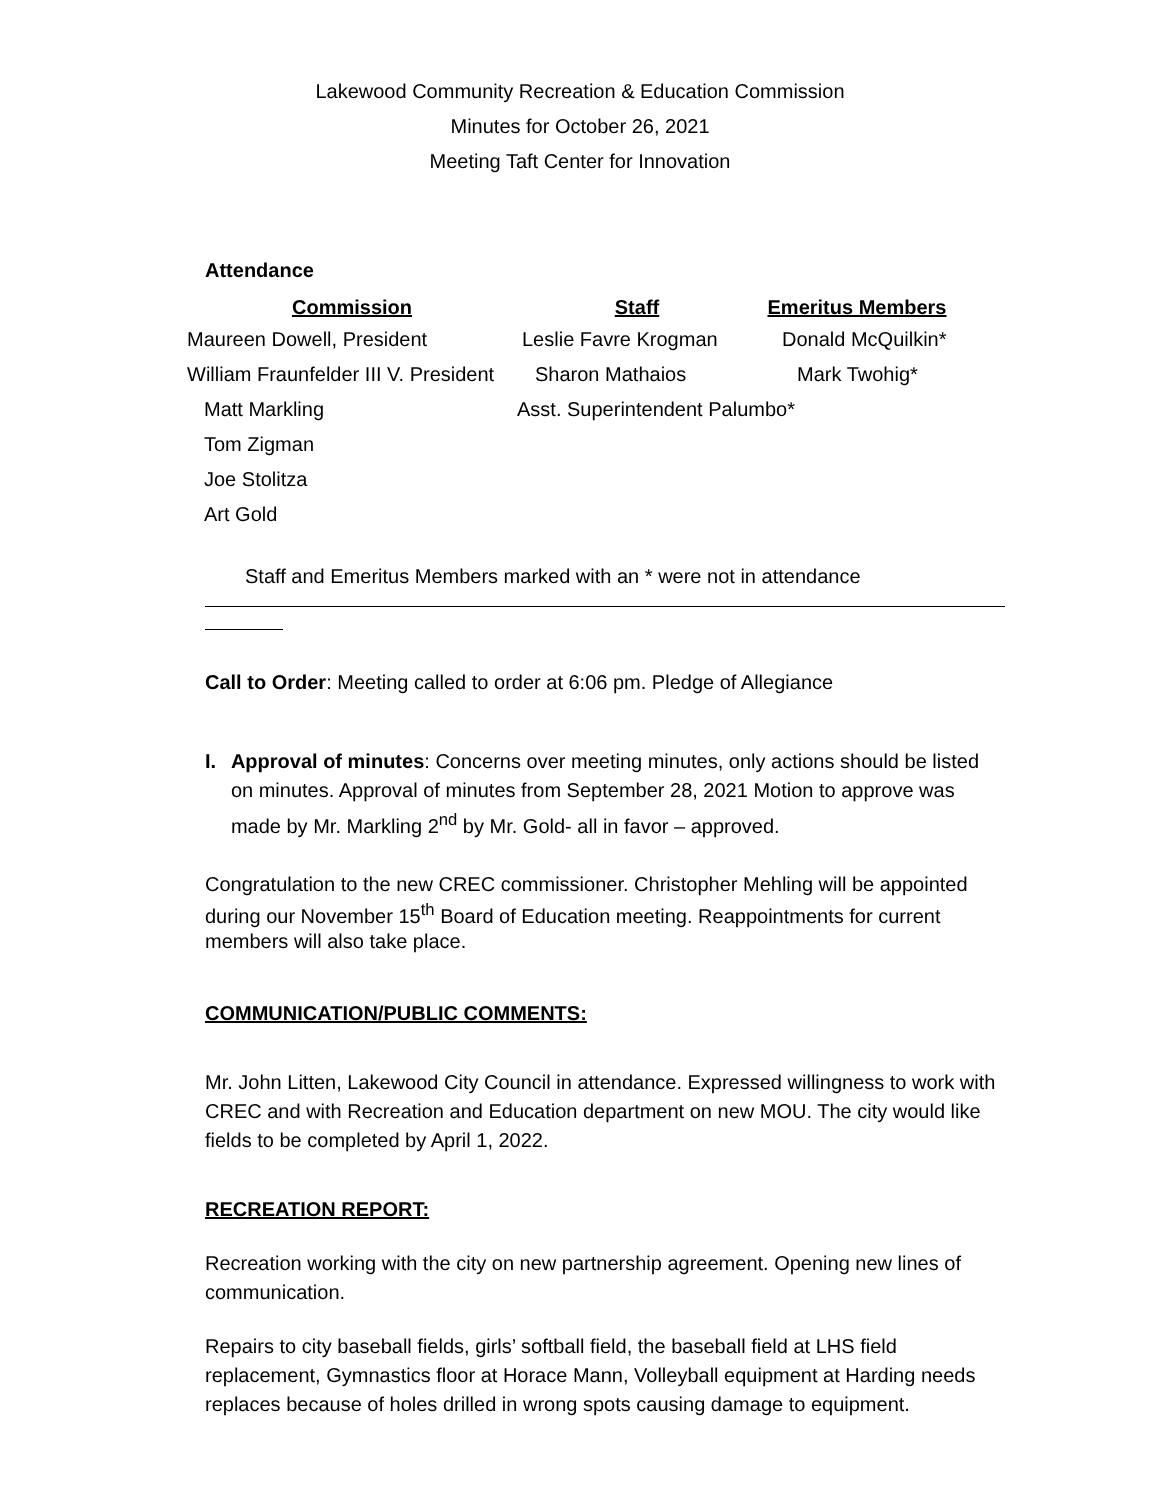Lakewood Community Recreation & Education Commission
Minutes for October 26, 2021
Meeting Taft Center for Innovation
Attendance
| Commission | Staff | Emeritus Members |
| --- | --- | --- |
| Maureen Dowell, President | Leslie Favre Krogman | Donald McQuilkin* |
| William Fraunfelder III V. President | Sharon Mathaios | Mark Twohig* |
| Matt Markling | Asst. Superintendent Palumbo* | |
| Tom Zigman | | |
| Joe Stolitza | | |
| Art Gold | | |
Staff and Emeritus Members marked with an * were not in attendance
Call to Order: Meeting called to order at 6:06 pm. Pledge of Allegiance
I. Approval of minutes: Concerns over meeting minutes, only actions should be listed on minutes. Approval of minutes from September 28, 2021 Motion to approve was made by Mr. Markling 2<sup>nd</sup> by Mr. Gold- all in favor – approved.
Congratulation to the new CREC commissioner. Christopher Mehling will be appointed during our November 15<sup>th</sup> Board of Education meeting. Reappointments for current members will also take place.
COMMUNICATION/PUBLIC COMMENTS:
Mr. John Litten, Lakewood City Council in attendance. Expressed willingness to work with CREC and with Recreation and Education department on new MOU. The city would like fields to be completed by April 1, 2022.
RECREATION REPORT:
Recreation working with the city on new partnership agreement. Opening new lines of communication.
Repairs to city baseball fields, girls’ softball field, the baseball field at LHS field replacement, Gymnastics floor at Horace Mann, Volleyball equipment at Harding needs replaces because of holes drilled in wrong spots causing damage to equipment.